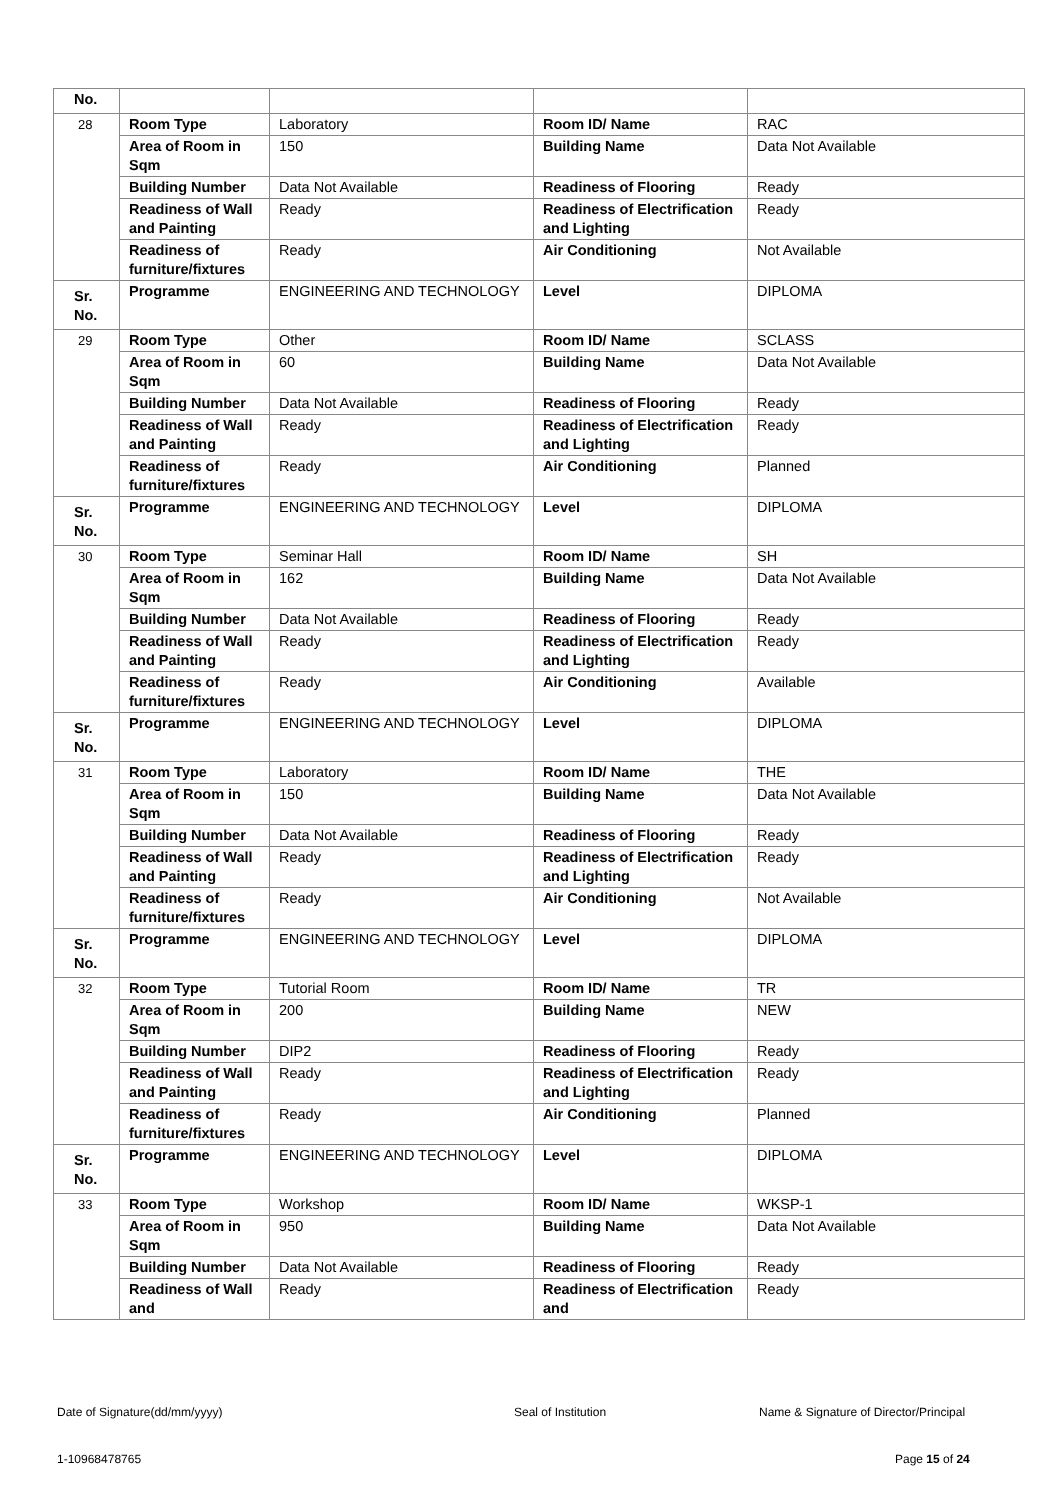| No. | | | | |
| 28 | Room Type | Laboratory | Room ID/ Name | RAC |
| | Area of Room in Sqm | 150 | Building Name | Data Not Available |
| | Building Number | Data Not Available | Readiness of Flooring | Ready |
| | Readiness of Wall and Painting | Ready | Readiness of Electrification and Lighting | Ready |
| | Readiness of furniture/fixtures | Ready | Air Conditioning | Not Available |
| Sr. No. | Programme | ENGINEERING AND TECHNOLOGY | Level | DIPLOMA |
| 29 | Room Type | Other | Room ID/ Name | SCLASS |
| | Area of Room in Sqm | 60 | Building Name | Data Not Available |
| | Building Number | Data Not Available | Readiness of Flooring | Ready |
| | Readiness of Wall and Painting | Ready | Readiness of Electrification and Lighting | Ready |
| | Readiness of furniture/fixtures | Ready | Air Conditioning | Planned |
| Sr. No. | Programme | ENGINEERING AND TECHNOLOGY | Level | DIPLOMA |
| 30 | Room Type | Seminar Hall | Room ID/ Name | SH |
| | Area of Room in Sqm | 162 | Building Name | Data Not Available |
| | Building Number | Data Not Available | Readiness of Flooring | Ready |
| | Readiness of Wall and Painting | Ready | Readiness of Electrification and Lighting | Ready |
| | Readiness of furniture/fixtures | Ready | Air Conditioning | Available |
| Sr. No. | Programme | ENGINEERING AND TECHNOLOGY | Level | DIPLOMA |
| 31 | Room Type | Laboratory | Room ID/ Name | THE |
| | Area of Room in Sqm | 150 | Building Name | Data Not Available |
| | Building Number | Data Not Available | Readiness of Flooring | Ready |
| | Readiness of Wall and Painting | Ready | Readiness of Electrification and Lighting | Ready |
| | Readiness of furniture/fixtures | Ready | Air Conditioning | Not Available |
| Sr. No. | Programme | ENGINEERING AND TECHNOLOGY | Level | DIPLOMA |
| 32 | Room Type | Tutorial Room | Room ID/ Name | TR |
| | Area of Room in Sqm | 200 | Building Name | NEW |
| | Building Number | DIP2 | Readiness of Flooring | Ready |
| | Readiness of Wall and Painting | Ready | Readiness of Electrification and Lighting | Ready |
| | Readiness of furniture/fixtures | Ready | Air Conditioning | Planned |
| Sr. No. | Programme | ENGINEERING AND TECHNOLOGY | Level | DIPLOMA |
| 33 | Room Type | Workshop | Room ID/ Name | WKSP-1 |
| | Area of Room in Sqm | 950 | Building Name | Data Not Available |
| | Building Number | Data Not Available | Readiness of Flooring | Ready |
| | Readiness of Wall and | Ready | Readiness of Electrification and | Ready |
Date of Signature(dd/mm/yyyy) Seal of Institution
Name & Signature of Director/Principal
1-10968478765 Page 15 of 24